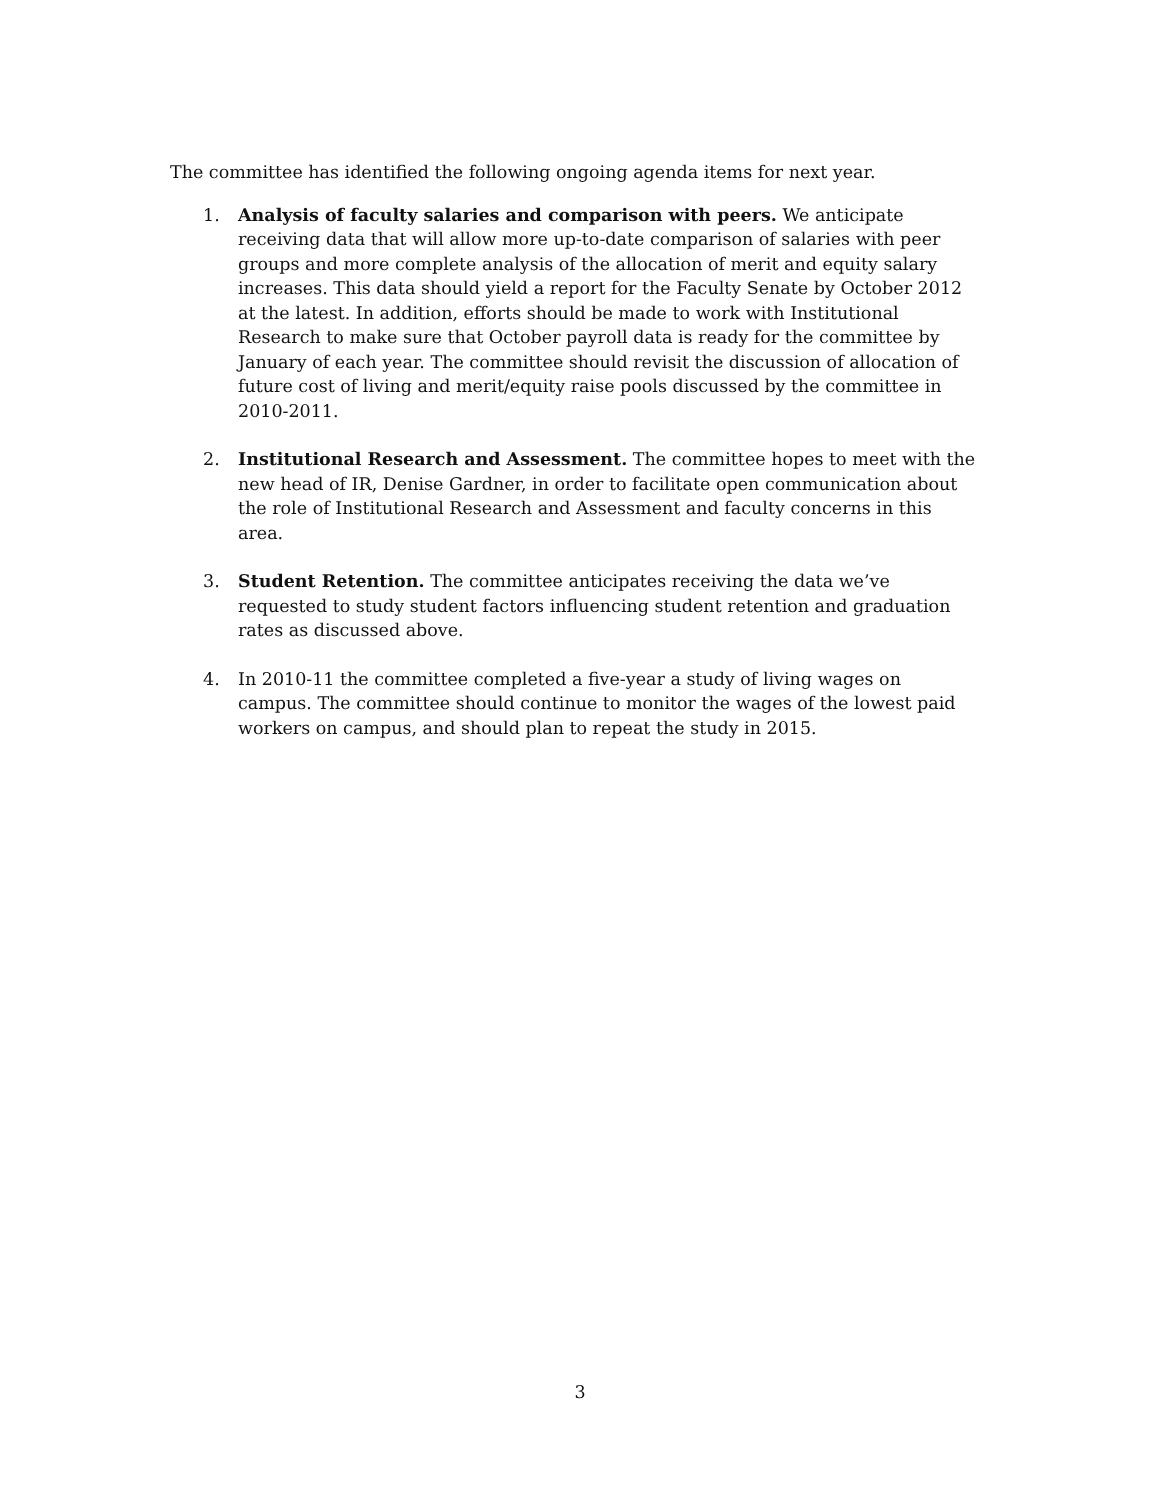The committee has identified the following ongoing agenda items for next year.
1. Analysis of faculty salaries and comparison with peers. We anticipate receiving data that will allow more up-to-date comparison of salaries with peer groups and more complete analysis of the allocation of merit and equity salary increases. This data should yield a report for the Faculty Senate by October 2012 at the latest. In addition, efforts should be made to work with Institutional Research to make sure that October payroll data is ready for the committee by January of each year. The committee should revisit the discussion of allocation of future cost of living and merit/equity raise pools discussed by the committee in 2010-2011.
2. Institutional Research and Assessment. The committee hopes to meet with the new head of IR, Denise Gardner, in order to facilitate open communication about the role of Institutional Research and Assessment and faculty concerns in this area.
3. Student Retention. The committee anticipates receiving the data we’ve requested to study student factors influencing student retention and graduation rates as discussed above.
4. In 2010-11 the committee completed a five-year a study of living wages on campus. The committee should continue to monitor the wages of the lowest paid workers on campus, and should plan to repeat the study in 2015.
3